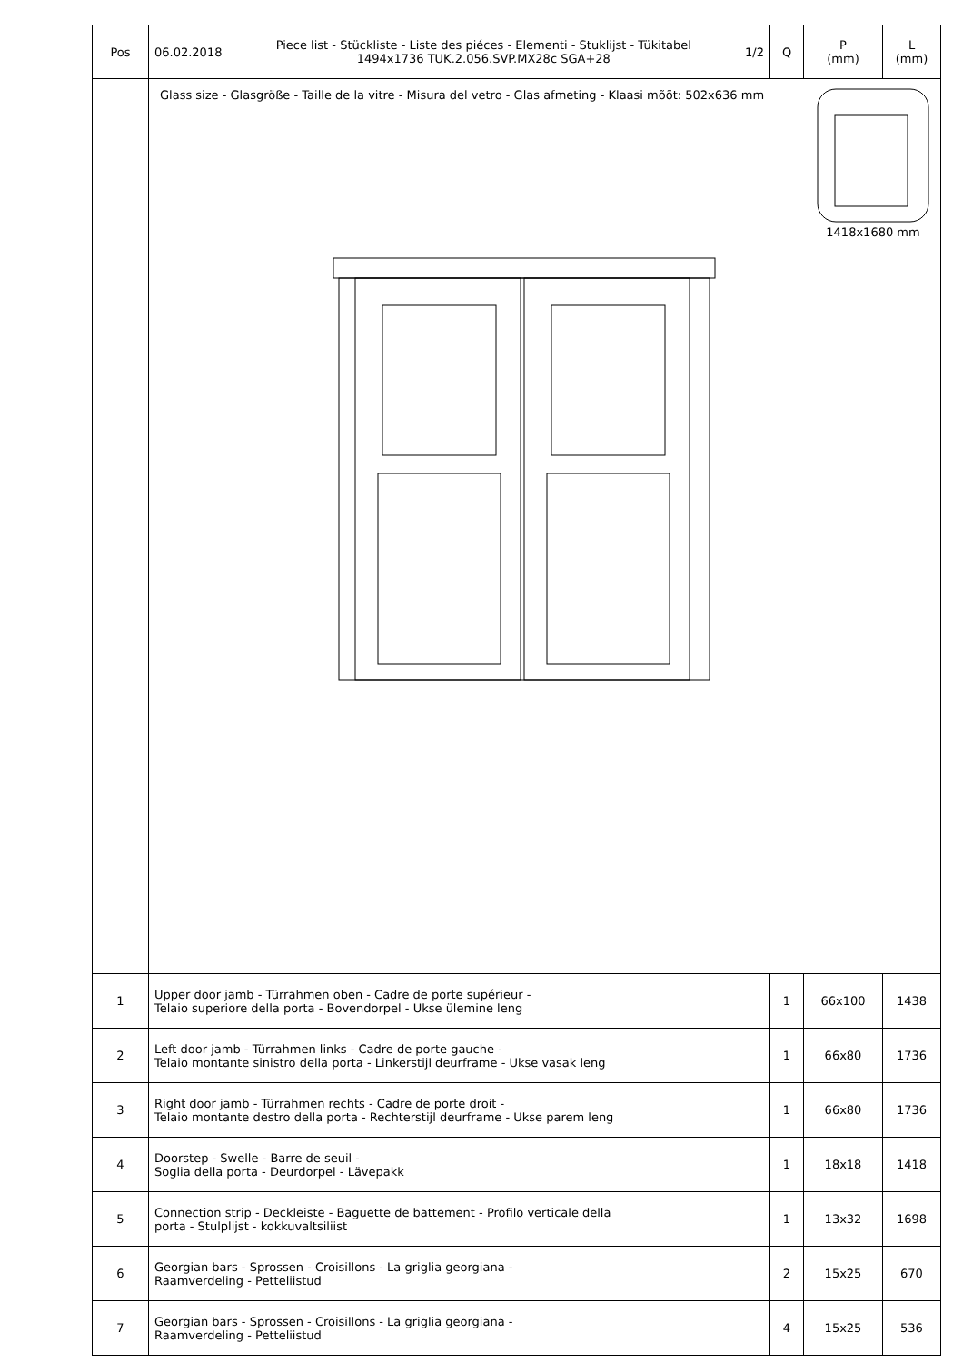| Pos | 06.02.2018 Piece list - Stückliste - Liste des piéces - Elementi - Stuklijst - Tükitabel 1494x1736 TUK.2.056.SVP.MX28c SGA+28 1/2 | Q | P (mm) | L (mm) |
| --- | --- | --- | --- | --- |
| | Glass size - Glasgröße - Taille de la vitre - Misura del vetro - Glas afmeting - Klaasi mõõt: 502x636 mm 1418x1680 mm | | | |
| 1 | Upper door jamb - Türrahmen oben - Cadre de porte supérieur - Telaio superiore della porta - Bovendorpel - Ukse ülemine leng | 1 | 66x100 | 1438 |
| 2 | Left door jamb - Türrahmen links - Cadre de porte gauche - Telaio montante sinistro della porta - Linkerstijl deurframe - Ukse vasak leng | 1 | 66x80 | 1736 |
| 3 | Right door jamb - Türrahmen rechts - Cadre de porte droit - Telaio montante destro della porta - Rechterstijl deurframe - Ukse parem leng | 1 | 66x80 | 1736 |
| 4 | Doorstep - Swelle - Barre de seuil - Soglia della porta - Deurdorpel - Lävepakk | 1 | 18x18 | 1418 |
| 5 | Connection strip - Deckleiste - Baguette de battement - Profilo verticale della porta - Stulplijst - kokkuvaltsiliist | 1 | 13x32 | 1698 |
| 6 | Georgian bars - Sprossen - Croisillons - La griglia georgiana - Raamverdeling - Petteliistud | 2 | 15x25 | 670 |
| 7 | Georgian bars - Sprossen - Croisillons - La griglia georgiana - Raamverdeling - Petteliistud | 4 | 15x25 | 536 |